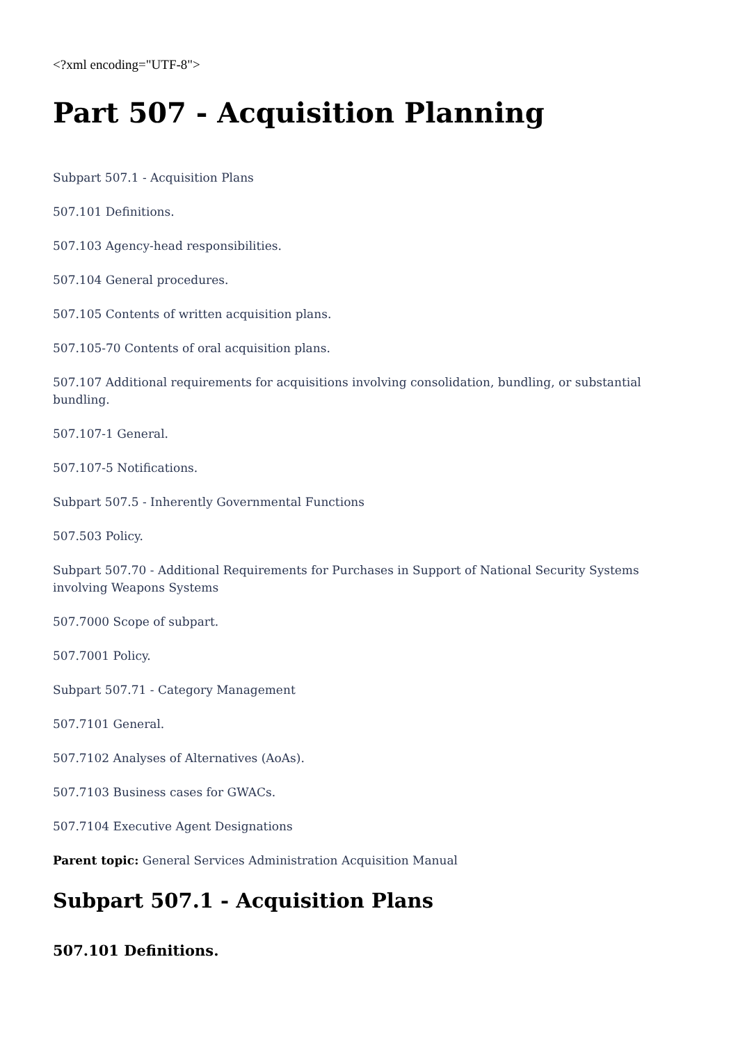<?xml encoding="UTF-8">
Part 507 - Acquisition Planning
Subpart 507.1 - Acquisition Plans
507.101 Definitions.
507.103 Agency-head responsibilities.
507.104 General procedures.
507.105 Contents of written acquisition plans.
507.105-70 Contents of oral acquisition plans.
507.107 Additional requirements for acquisitions involving consolidation, bundling, or substantial bundling.
507.107-1 General.
507.107-5 Notifications.
Subpart 507.5 - Inherently Governmental Functions
507.503 Policy.
Subpart 507.70 - Additional Requirements for Purchases in Support of National Security Systems involving Weapons Systems
507.7000 Scope of subpart.
507.7001 Policy.
Subpart 507.71 - Category Management
507.7101 General.
507.7102 Analyses of Alternatives (AoAs).
507.7103 Business cases for GWACs.
507.7104 Executive Agent Designations
Parent topic: General Services Administration Acquisition Manual
Subpart 507.1 - Acquisition Plans
507.101 Definitions.